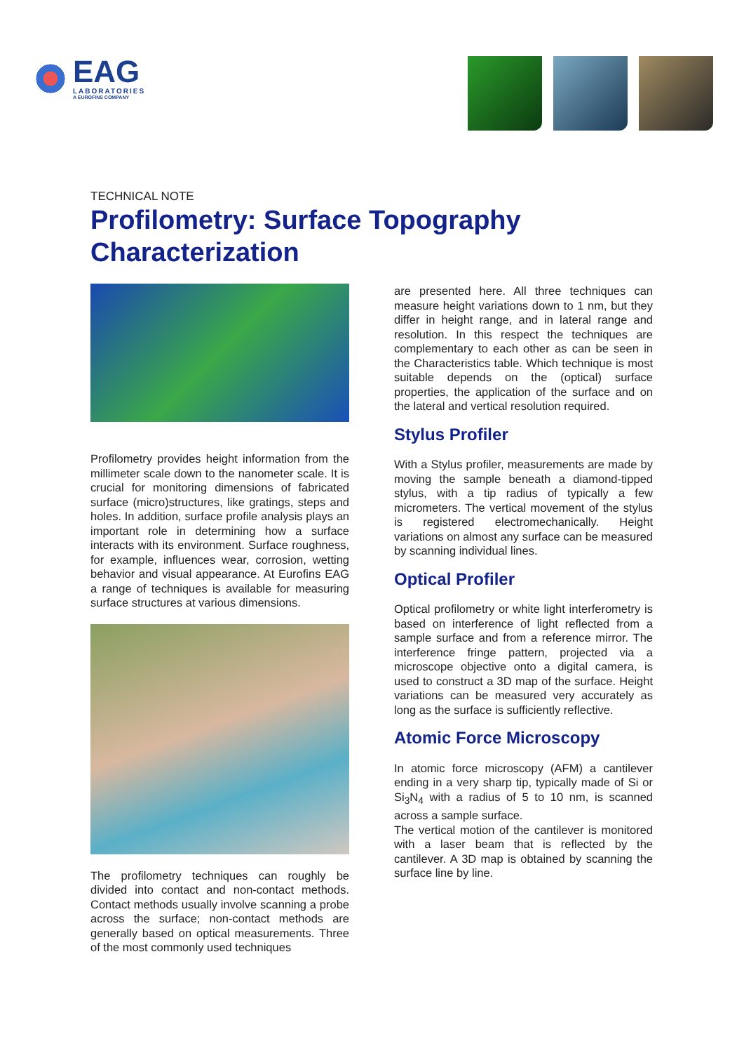EAG
LABORATORIES
A EUROFINS COMPANY
TECHNICAL NOTE
Profilometry: Surface Topography
Characterization
Profilometry provides height information from the millimeter scale down to the nanometer scale. It is crucial for monitoring dimensions of fabricated surface (micro)structures, like gratings, steps and holes. In addition, surface profile analysis plays an important role in determining how a surface interacts with its environment. Surface roughness, for example, influences wear, corrosion, wetting behavior and visual appearance. At Eurofins EAG a range of techniques is available for measuring surface structures at various dimensions.
The profilometry techniques can roughly be divided into contact and non-contact methods. Contact methods usually involve scanning a probe across the surface; non-contact methods are generally based on optical measurements. Three of the most commonly used techniques
are presented here. All three techniques can measure height variations down to 1 nm, but they differ in height range, and in lateral range and resolution. In this respect the techniques are complementary to each other as can be seen in the Characteristics table. Which technique is most suitable depends on the (optical) surface properties, the application of the surface and on the lateral and vertical resolution required.
Stylus Profiler
With a Stylus profiler, measurements are made by moving the sample beneath a diamond-tipped stylus, with a tip radius of typically a few micrometers. The vertical movement of the stylus is registered electromechanically. Height variations on almost any surface can be measured by scanning individual lines.
Optical Profiler
Optical profilometry or white light interferometry is based on interference of light reflected from a sample surface and from a reference mirror. The interference fringe pattern, projected via a microscope objective onto a digital camera, is used to construct a 3D map of the surface. Height variations can be measured very accurately as long as the surface is sufficiently reflective.
Atomic Force Microscopy
In atomic force microscopy (AFM) a cantilever ending in a very sharp tip, typically made of Si or Si<sub>3</sub>N<sub>4</sub> with a radius of 5 to 10 nm, is scanned across a sample surface.
The vertical motion of the cantilever is monitored with a laser beam that is reflected by the cantilever. A 3D map is obtained by scanning the surface line by line.